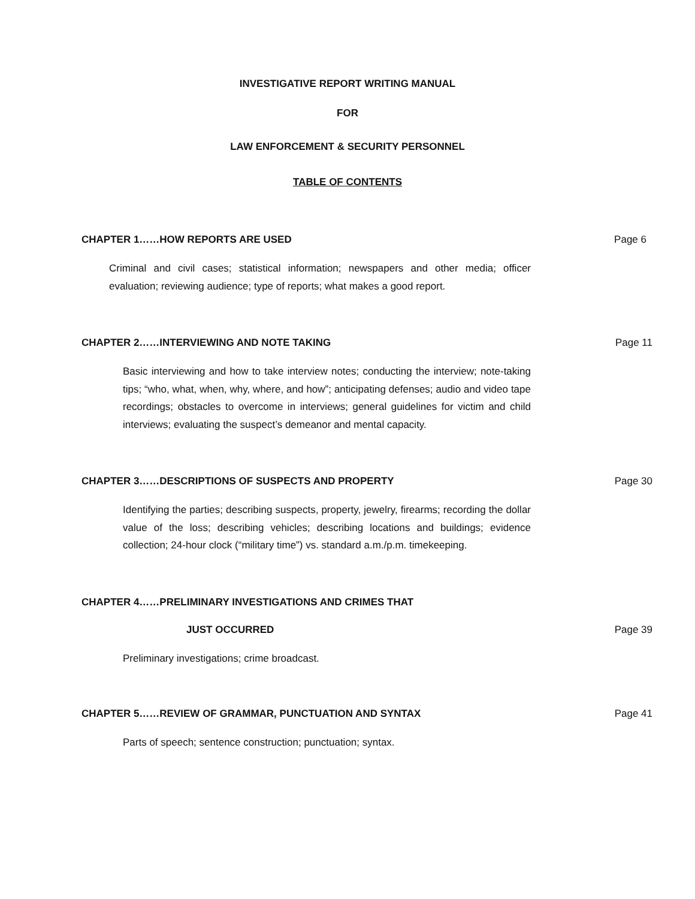INVESTIGATIVE REPORT WRITING MANUAL
FOR
LAW ENFORCEMENT & SECURITY PERSONNEL
TABLE OF CONTENTS
CHAPTER 1……HOW REPORTS ARE USED Page 6
Criminal and civil cases; statistical information; newspapers and other media; officer evaluation; reviewing audience; type of reports; what makes a good report.
CHAPTER 2……INTERVIEWING AND NOTE TAKING Page 11
Basic interviewing and how to take interview notes; conducting the interview; note-taking tips; “who, what, when, why, where, and how”; anticipating defenses; audio and video tape recordings; obstacles to overcome in interviews; general guidelines for victim and child interviews; evaluating the suspect’s demeanor and mental capacity.
CHAPTER 3……DESCRIPTIONS OF SUSPECTS AND PROPERTY Page 30
Identifying the parties; describing suspects, property, jewelry, firearms; recording the dollar value of the loss; describing vehicles; describing locations and buildings; evidence collection; 24-hour clock (“military time”) vs. standard a.m./p.m. timekeeping.
CHAPTER 4……PRELIMINARY INVESTIGATIONS AND CRIMES THAT
JUST OCCURRED Page 39
Preliminary investigations; crime broadcast.
CHAPTER 5……REVIEW OF GRAMMAR, PUNCTUATION AND SYNTAX Page 41
Parts of speech; sentence construction; punctuation; syntax.